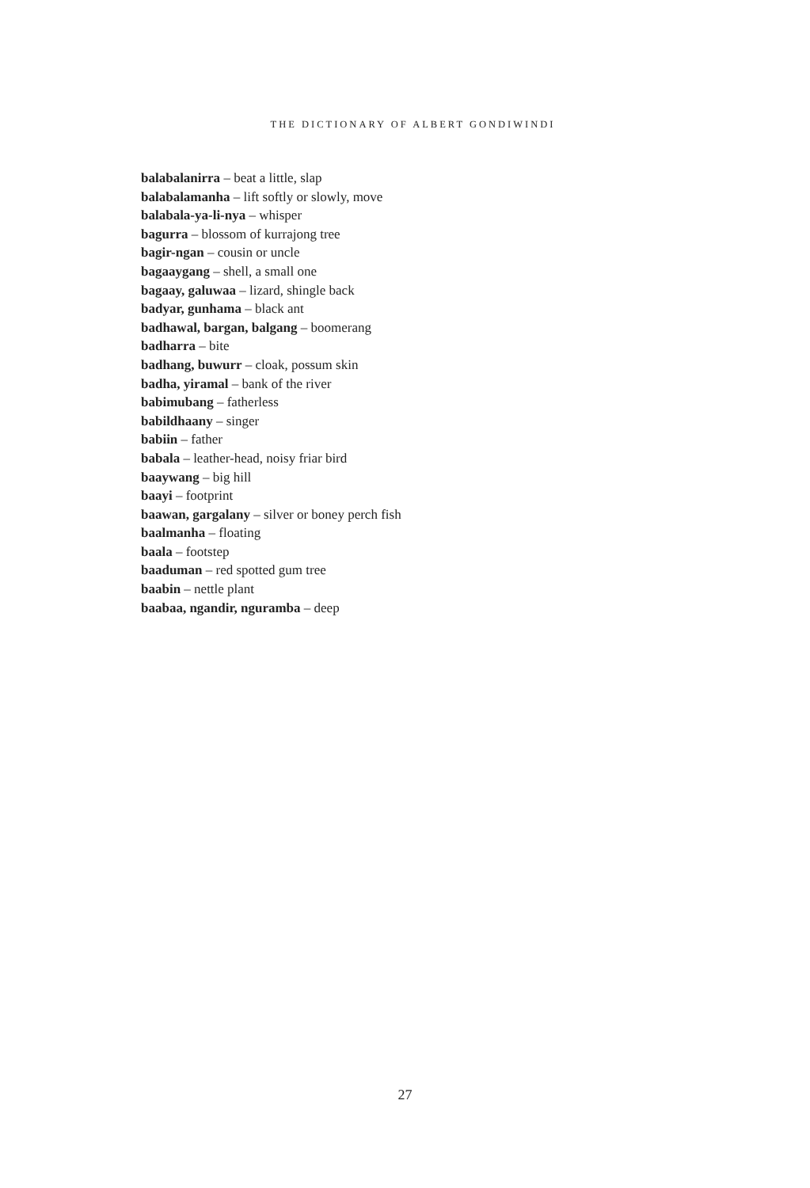THE DICTIONARY OF ALBERT GONDIWINDI
balabalanirra – beat a little, slap
balabalamanha – lift softly or slowly, move
balabala-ya-li-nya – whisper
bagurra – blossom of kurrajong tree
bagir-ngan – cousin or uncle
bagaaygang – shell, a small one
bagaay, galuwaa – lizard, shingle back
badyar, gunhama – black ant
badhawal, bargan, balgang – boomerang
badharra – bite
badhang, buwurr – cloak, possum skin
badha, yiramal – bank of the river
babimubang – fatherless
babildhaany – singer
babiin – father
babala – leather-head, noisy friar bird
baaywang – big hill
baayi – footprint
baawan, gargalany – silver or boney perch fish
baalmanha – floating
baala – footstep
baaduman – red spotted gum tree
baabin – nettle plant
baabaa, ngandir, nguramba – deep
27